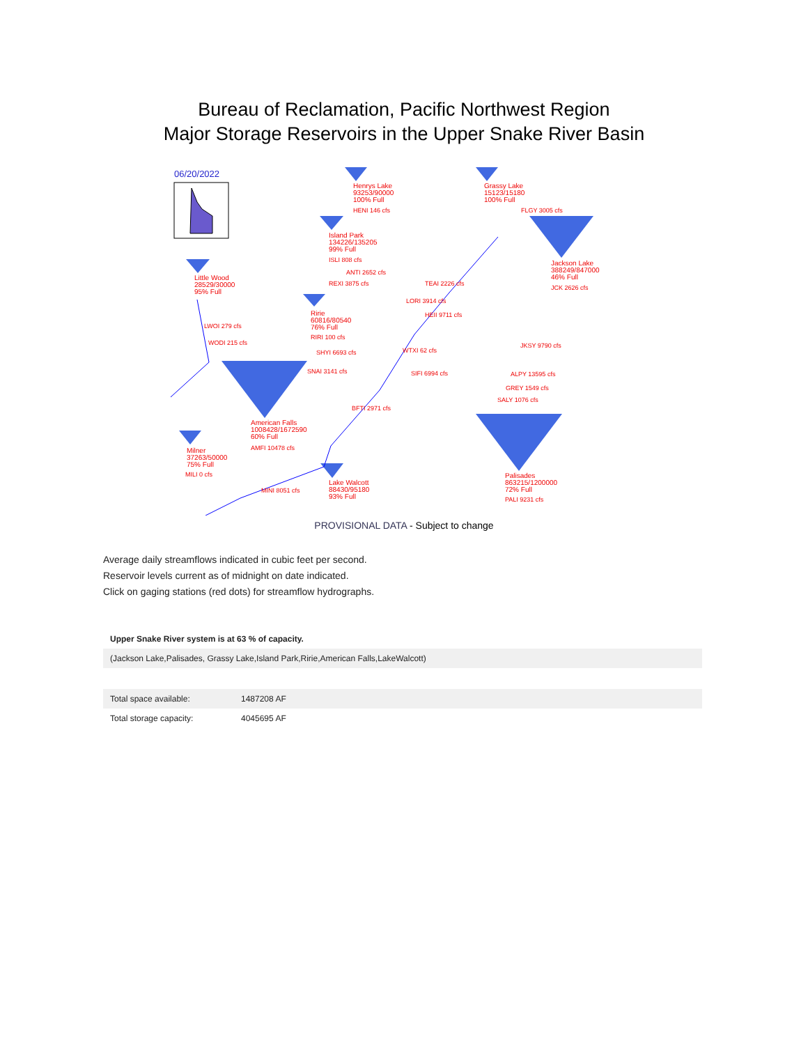Bureau of Reclamation, Pacific Northwest Region
Major Storage Reservoirs in the Upper Snake River Basin
06/20/2022
Henrys Lake
93253/90000
100% Full
HENI 146 cfs
Grassy Lake
15123/15180
100% Full
FLGY 3005 cfs
Island Park
134226/135205
99% Full
ISLI 808 cfs
Jackson Lake
388249/847000
46% Full
JCK 2626 cfs
Little Wood
28529/30000
95% Full
ANTI 2652 cfs
REXI 3875 cfs TEAI 2226 cfs
LORI 3914 cfs
Ririe
60816/80540
76% Full
HEII 9711 cfs
LWOI 279 cfs
RIRI 100 cfs
WODI 215 cfs JKSY 9790 cfs
SHYI 6693 cfs WTXI 62 cfs
SNAI 3141 cfs SIFI 6994 cfs ALPY 13595 cfs
GREY 1549 cfs
SALY 1076 cfs
BFTI 2971 cfs
American Falls
1008428/1672590
60% Full
AMFI 10478 cfs
Milner
37263/50000
75% Full
MILI 0 cfs
Palisades
863215/1200000
72% Full
Lake Walcott
88430/95180
93% Full
MINI 8051 cfs
PALI 9231 cfs
PROVISIONAL DATA - Subject to change
Average daily streamflows indicated in cubic feet per second.
Reservoir levels current as of midnight on date indicated.
Click on gaging stations (red dots) for streamflow hydrographs.
| Upper Snake River system is at 63 % of capacity. |
| (Jackson Lake,Palisades, Grassy Lake,Island Park,Ririe,American Falls,LakeWalcott) |
| Total space available: | 1487208 AF |
| Total storage capacity: | 4045695 AF |